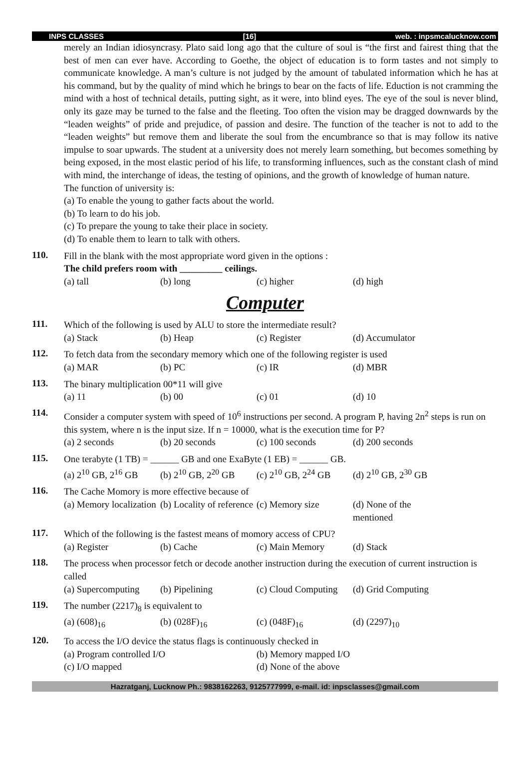INPS CLASSES [16] web. : inpsmcalucknow.com
merely an Indian idiosyncrasy. Plato said long ago that the culture of soul is “the first and fairest thing that the best of men can ever have. According to Goethe, the object of education is to form tastes and not simply to communicate knowledge. A man’s culture is not judged by the amount of tabulated information which he has at his command, but by the quality of mind which he brings to bear on the facts of life. Eduction is not cramming the mind with a host of technical details, putting sight, as it were, into blind eyes. The eye of the soul is never blind, only its gaze may be turned to the false and the fleeting. Too often the vision may be dragged downwards by the “leaden weights” of pride and prejudice, of passion and desire. The function of the teacher is not to add to the “leaden weights” but remove them and liberate the soul from the encumbrance so that is may follow its native impulse to soar upwards. The student at a university does not merely learn something, but becomes something by being exposed, in the most elastic period of his life, to transforming influences, such as the constant clash of mind with mind, the interchange of ideas, the testing of opinions, and the growth of knowledge of human nature.
The function of university is:
(a) To enable the young to gather facts about the world.
(b) To learn to do his job.
(c) To prepare the young to take their place in society.
(d) To enable them to learn to talk with others.
110.
Fill in the blank with the most appropriate word given in the options :
The child prefers room with _________ ceilings.
(a) tall (b) long (c) higher (d) high
Computer
111.
Which of the following is used by ALU to store the intermediate result?
(a) Stack (b) Heap (c) Register (d) Accumulator
112.
To fetch data from the secondary memory which one of the following register is used
(a) MAR (b) PC (c) IR (d) MBR
113.
The binary multiplication 00*11 will give
(a) 11 (b) 00 (c) 01 (d) 10
114.
Consider a computer system with speed of 10<sup>6</sup> instructions per second. A program P, having 2n<sup>2</sup> steps is run on this system, where n is the input size. If n = 10000, what is the execution time for P?
(a) 2 seconds (b) 20 seconds (c) 100 seconds (d) 200 seconds
115.
One terabyte (1 TB) = ______ GB and one ExaByte (1 EB) = ______ GB.
(a) 2<sup>10</sup> GB, 2<sup>16</sup> GB (b) 2<sup>10</sup> GB, 2<sup>20</sup> GB (c) 2<sup>10</sup> GB, 2<sup>24</sup> GB (d) 2<sup>10</sup> GB, 2<sup>30</sup> GB
116.
The Cache Momory is more effective because of
(a) Memory localization (b) Locality of reference (c) Memory size (d) None of the mentioned
117.
Which of the following is the fastest means of momory access of CPU?
(a) Register (b) Cache (c) Main Memory (d) Stack
118.
The process when processor fetch or decode another instruction during the execution of current instruction is called
(a) Supercomputing (b) Pipelining (c) Cloud Computing (d) Grid Computing
119.
The number (2217)<sub>8</sub> is equivalent to
(a) (608)<sub>16</sub> (b) (028F)<sub>16</sub> (c) (048F)<sub>16</sub> (d) (2297)<sub>10</sub>
120.
To access the I/O device the status flags is continuously checked in
(a) Program controlled I/O (b) Memory mapped I/O
(c) I/O mapped (d) None of the above
Hazratganj, Lucknow Ph.: 9838162263, 9125777999, e-mail. id: inpsclasses@gmail.com